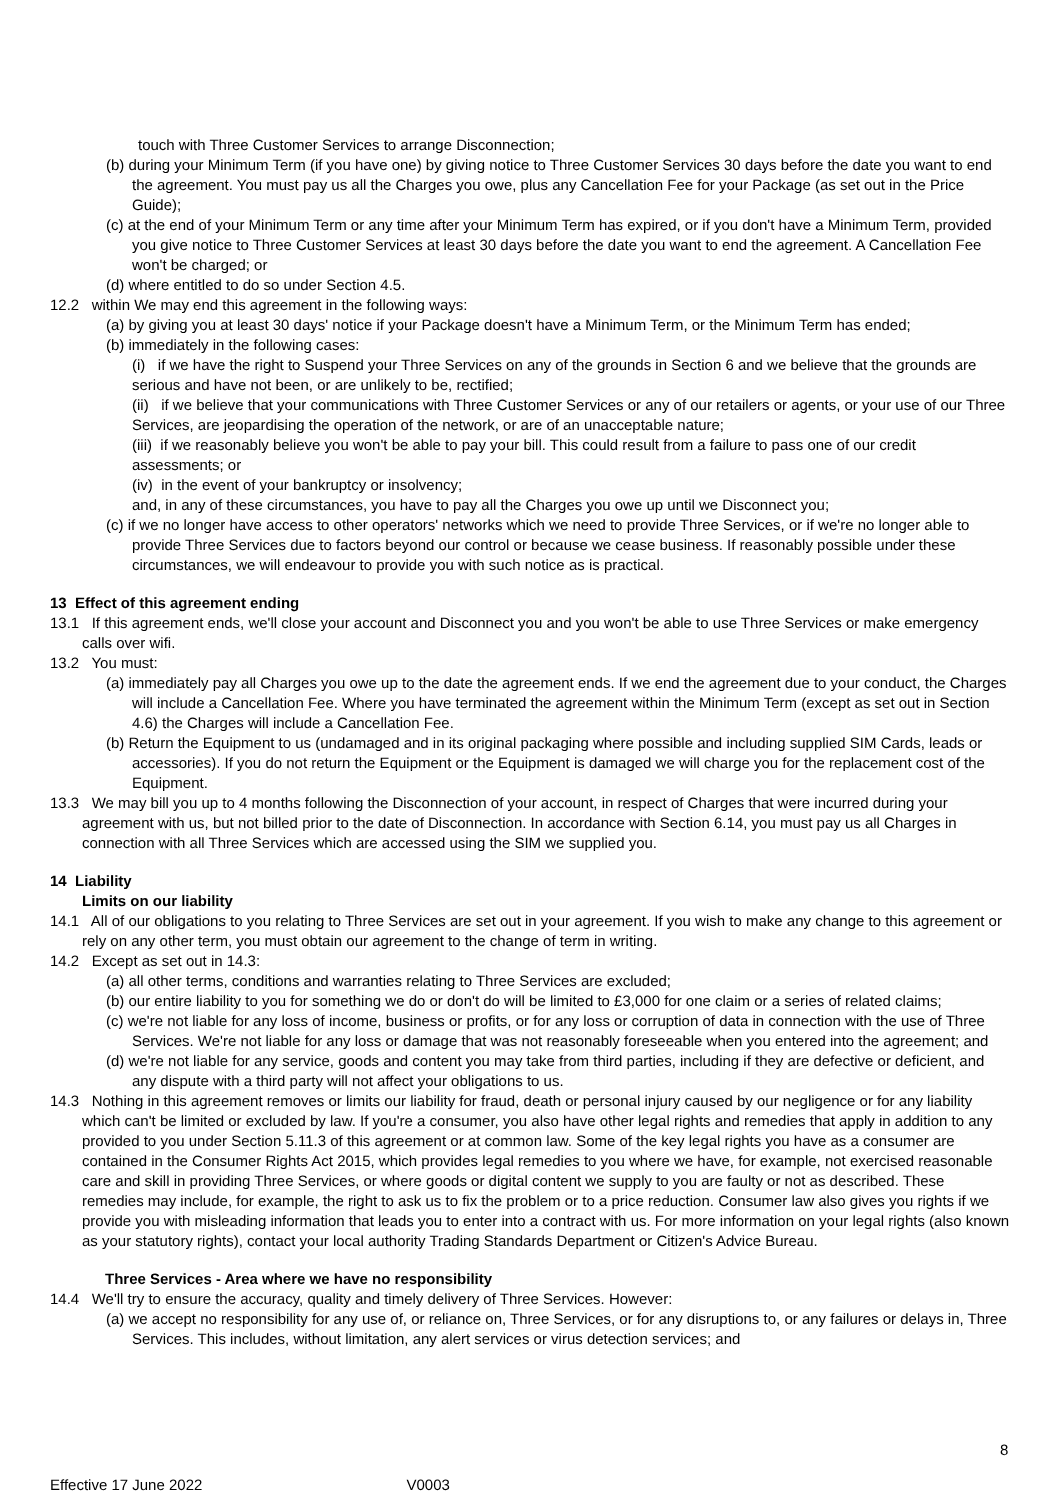touch with Three Customer Services to arrange Disconnection;
(b) during your Minimum Term (if you have one) by giving notice to Three Customer Services 30 days before the date you want to end the agreement. You must pay us all the Charges you owe, plus any Cancellation Fee for your Package (as set out in the Price Guide);
(c) at the end of your Minimum Term or any time after your Minimum Term has expired, or if you don't have a Minimum Term, provided you give notice to Three Customer Services at least 30 days before the date you want to end the agreement. A Cancellation Fee won't be charged; or
(d) where entitled to do so under Section 4.5.
12.2 within We may end this agreement in the following ways:
(a) by giving you at least 30 days' notice if your Package doesn't have a Minimum Term, or the Minimum Term has ended;
(b) immediately in the following cases:
(i) if we have the right to Suspend your Three Services on any of the grounds in Section 6 and we believe that the grounds are serious and have not been, or are unlikely to be, rectified;
(ii) if we believe that your communications with Three Customer Services or any of our retailers or agents, or your use of our Three Services, are jeopardising the operation of the network, or are of an unacceptable nature;
(iii) if we reasonably believe you won't be able to pay your bill. This could result from a failure to pass one of our credit assessments; or
(iv) in the event of your bankruptcy or insolvency;
and, in any of these circumstances, you have to pay all the Charges you owe up until we Disconnect you;
(c) if we no longer have access to other operators' networks which we need to provide Three Services, or if we're no longer able to provide Three Services due to factors beyond our control or because we cease business. If reasonably possible under these circumstances, we will endeavour to provide you with such notice as is practical.
13 Effect of this agreement ending
13.1 If this agreement ends, we'll close your account and Disconnect you and you won't be able to use Three Services or make emergency calls over wifi.
13.2 You must:
(a) immediately pay all Charges you owe up to the date the agreement ends. If we end the agreement due to your conduct, the Charges will include a Cancellation Fee. Where you have terminated the agreement within the Minimum Term (except as set out in Section 4.6) the Charges will include a Cancellation Fee.
(b) Return the Equipment to us (undamaged and in its original packaging where possible and including supplied SIM Cards, leads or accessories). If you do not return the Equipment or the Equipment is damaged we will charge you for the replacement cost of the Equipment.
13.3 We may bill you up to 4 months following the Disconnection of your account, in respect of Charges that were incurred during your agreement with us, but not billed prior to the date of Disconnection. In accordance with Section 6.14, you must pay us all Charges in connection with all Three Services which are accessed using the SIM we supplied you.
14 Liability
Limits on our liability
14.1 All of our obligations to you relating to Three Services are set out in your agreement. If you wish to make any change to this agreement or rely on any other term, you must obtain our agreement to the change of term in writing.
14.2 Except as set out in 14.3:
(a) all other terms, conditions and warranties relating to Three Services are excluded;
(b) our entire liability to you for something we do or don't do will be limited to £3,000 for one claim or a series of related claims;
(c) we're not liable for any loss of income, business or profits, or for any loss or corruption of data in connection with the use of Three Services. We're not liable for any loss or damage that was not reasonably foreseeable when you entered into the agreement; and
(d) we're not liable for any service, goods and content you may take from third parties, including if they are defective or deficient, and any dispute with a third party will not affect your obligations to us.
14.3 Nothing in this agreement removes or limits our liability for fraud, death or personal injury caused by our negligence or for any liability which can't be limited or excluded by law. If you're a consumer, you also have other legal rights and remedies that apply in addition to any provided to you under Section 5.11.3 of this agreement or at common law. Some of the key legal rights you have as a consumer are contained in the Consumer Rights Act 2015, which provides legal remedies to you where we have, for example, not exercised reasonable care and skill in providing Three Services, or where goods or digital content we supply to you are faulty or not as described. These remedies may include, for example, the right to ask us to fix the problem or to a price reduction. Consumer law also gives you rights if we provide you with misleading information that leads you to enter into a contract with us. For more information on your legal rights (also known as your statutory rights), contact your local authority Trading Standards Department or Citizen's Advice Bureau.
Three Services - Area where we have no responsibility
14.4 We'll try to ensure the accuracy, quality and timely delivery of Three Services. However:
(a) we accept no responsibility for any use of, or reliance on, Three Services, or for any disruptions to, or any failures or delays in, Three Services. This includes, without limitation, any alert services or virus detection services; and
8
Effective 17 June 2022 V0003